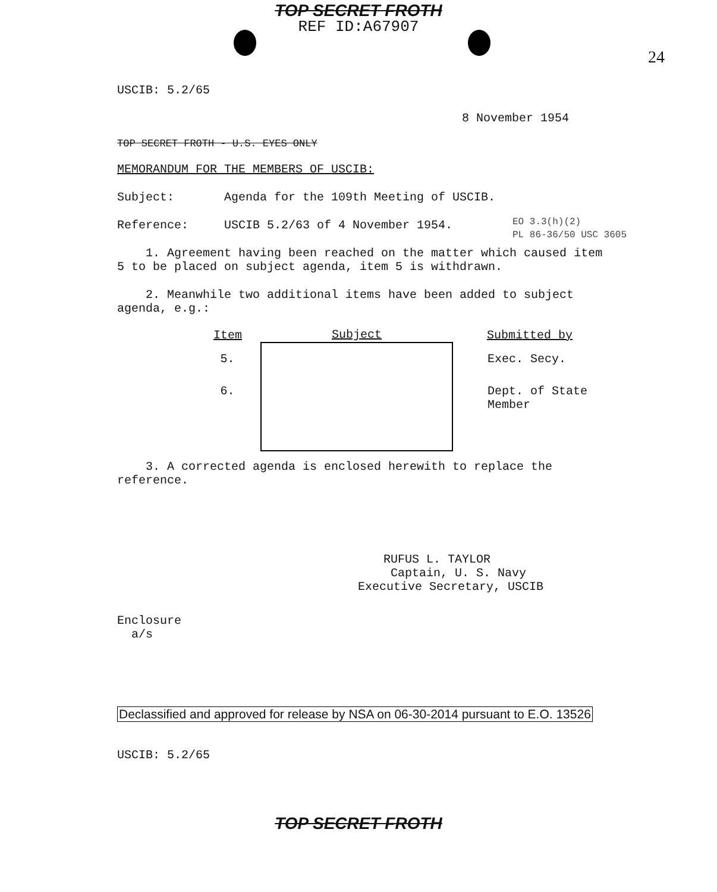TOP SECRET FROTH
REF ID:A67907
24
EO 3.3(h)(2)
PL 86-36/50 USC 3605
USCIB: 5.2/65
8 November 1954
TOP SECRET FROTH - U.S. EYES ONLY
MEMORANDUM FOR THE MEMBERS OF USCIB:
Subject: Agenda for the 109th Meeting of USCIB.
Reference: USCIB 5.2/63 of 4 November 1954.
1. Agreement having been reached on the matter which caused item 5 to be placed on subject agenda, item 5 is withdrawn.
2. Meanwhile two additional items have been added to subject agenda, e.g.:
| Item | Subject | Submitted by |
| --- | --- | --- |
| 5. | | Exec. Secy. |
| 6. | | Dept. of State Member |
3. A corrected agenda is enclosed herewith to replace the reference.
RUFUS L. TAYLOR
Captain, U. S. Navy
Executive Secretary, USCIB
Enclosure
a/s
Declassified and approved for release by NSA on 06-30-2014 pursuant to E.O. 13526
USCIB: 5.2/65
TOP SECRET FROTH